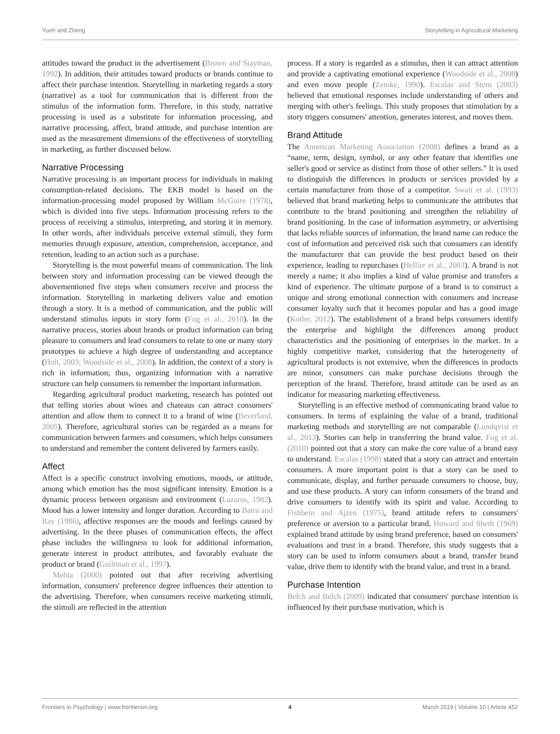Yueh and Zheng Storytelling in Agricultural Marketing
attitudes toward the product in the advertisement (Brown and Stayman, 1992). In addition, their attitudes toward products or brands continue to affect their purchase intention. Storytelling in marketing regards a story (narrative) as a tool for communication that is different from the stimulus of the information form. Therefore, in this study, narrative processing is used as a substitute for information processing, and narrative processing, affect, brand attitude, and purchase intention are used as the measurement dimensions of the effectiveness of storytelling in marketing, as further discussed below.
Narrative Processing
Narrative processing is an important process for individuals in making consumption-related decisions. The EKB model is based on the information-processing model proposed by William McGuire (1978), which is divided into five steps. Information processing refers to the process of receiving a stimulus, interpreting, and storing it in memory. In other words, after individuals perceive external stimuli, they form memories through exposure, attention, comprehension, acceptance, and retention, leading to an action such as a purchase.
Storytelling is the most powerful means of communication. The link between story and information processing can be viewed through the abovementioned five steps when consumers receive and process the information. Storytelling in marketing delivers value and emotion through a story. It is a method of communication, and the public will understand stimulus inputs in story form (Fog et al., 2010). In the narrative process, stories about brands or product information can bring pleasure to consumers and lead consumers to relate to one or many story prototypes to achieve a high degree of understanding and acceptance (Holt, 2003; Woodside et al., 2008). In addition, the context of a story is rich in information; thus, organizing information with a narrative structure can help consumers to remember the important information.
Regarding agricultural product marketing, research has pointed out that telling stories about wines and chateaus can attract consumers' attention and allow them to connect it to a brand of wine (Beverland, 2005). Therefore, agricultural stories can be regarded as a means for communication between farmers and consumers, which helps consumers to understand and remember the content delivered by farmers easily.
Affect
Affect is a specific construct involving emotions, moods, or attitude, among which emotion has the most significant intensity. Emotion is a dynamic process between organism and environment (Lazarus, 1982). Mood has a lower intensity and longer duration. According to Batra and Ray (1986), affective responses are the moods and feelings caused by advertising. In the three phases of communication effects, the affect phase includes the willingness to look for additional information, generate interest in product attributes, and favorably evaluate the product or brand (Guiltinan et al., 1997).
Mehta (2000) pointed out that after receiving advertising information, consumers' preference degree influences their attention to the advertising. Therefore, when consumers receive marketing stimuli, the stimuli are reflected in the attention
process. If a story is regarded as a stimulus, then it can attract attention and provide a captivating emotional experience (Woodside et al., 2008) and even move people (Zemke, 1990). Escalas and Stern (2003) believed that emotional responses include understanding of others and merging with other's feelings. This study proposes that stimulation by a story triggers consumers' attention, generates interest, and moves them.
Brand Attitude
The American Marketing Association (2008) defines a brand as a “name, term, design, symbol, or any other feature that identifies one seller's good or service as distinct from those of other sellers.” It is used to distinguish the differences in products or services provided by a certain manufacturer from those of a competitor. Swait et al. (1993) believed that brand marketing helps to communicate the attributes that contribute to the brand positioning and strengthen the reliability of brand positioning. In the case of information asymmetry, or advertising that lacks reliable sources of information, the brand name can reduce the cost of information and perceived risk such that consumers can identify the manufacturer that can provide the best product based on their experience, leading to repurchases (Hellier et al., 2003). A brand is not merely a name; it also implies a kind of value promise and transfers a kind of experience. The ultimate purpose of a brand is to construct a unique and strong emotional connection with consumers and increase consumer loyalty such that it becomes popular and has a good image (Kotler, 2012). The establishment of a brand helps consumers identify the enterprise and highlight the differences among product characteristics and the positioning of enterprises in the market. In a highly competitive market, considering that the heterogeneity of agricultural products is not extensive, when the differences in products are minor, consumers can make purchase decisions through the perception of the brand. Therefore, brand attitude can be used as an indicator for measuring marketing effectiveness.
Storytelling is an effective method of communicating brand value to consumers. In terms of explaining the value of a brand, traditional marketing methods and storytelling are not comparable (Lundqvist et al., 2013). Stories can help in transferring the brand value. Fog et al. (2010) pointed out that a story can make the core value of a brand easy to understand. Escalas (1998) stated that a story can attract and entertain consumers. A more important point is that a story can be used to communicate, display, and further persuade consumers to choose, buy, and use these products. A story can inform consumers of the brand and drive consumers to identify with its spirit and value. According to Fishbein and Ajzen (1975), brand attitude refers to consumers' preference or aversion to a particular brand. Howard and Sheth (1969) explained brand attitude by using brand preference, based on consumers' evaluations and trust in a brand. Therefore, this study suggests that a story can be used to inform consumers about a brand, transfer brand value, drive them to identify with the brand value, and trust in a brand.
Purchase Intention
Belch and Belch (2009) indicated that consumers' purchase intention is influenced by their purchase motivation, which is
Frontiers in Psychology | www.frontiersin.org 4 March 2019 | Volume 10 | Article 452